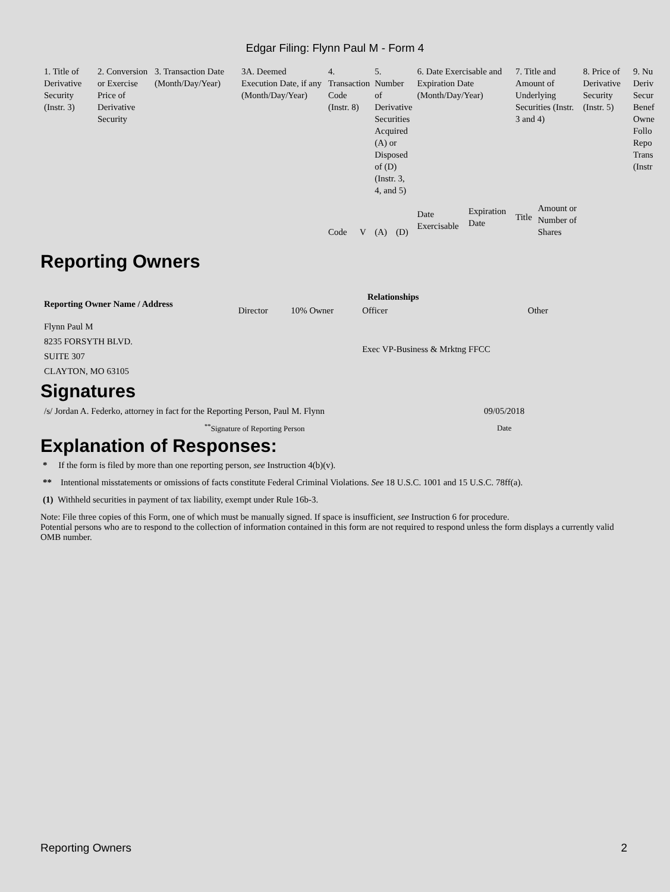Edgar Filing: Flynn Paul M - Form 4
| 1. Title of Derivative Security (Instr. 3) | 2. Conversion or Exercise Price of Derivative Security | 3. Transaction Date (Month/Day/Year) | 3A. Deemed Execution Date, if any (Month/Day/Year) | 4. Transaction Code (Instr. 8) | | 5. Number of Derivative Securities Acquired (A) or Disposed of (D) (Instr. 3, 4, and 5) | | 6. Date Exercisable and Expiration Date (Month/Day/Year) | | 7. Title and Amount of Underlying Securities (Instr. 3 and 4) | | 8. Price of Derivative Security (Instr. 5) | 9. Nu Deriv Secur Benef Owne Follo Repo Trans (Instr |
| --- | --- | --- | --- | --- | --- | --- | --- | --- | --- | --- | --- | --- | --- |
| | | | | Code | V | (A) | (D) | Date Exercisable | Expiration Date | Title | Amount or Number of Shares | | |
Reporting Owners
| Reporting Owner Name / Address | Relationships | | | |
| --- | --- | --- | --- | --- |
| | Director | 10% Owner | Officer | Other |
| Flynn Paul M 8235 FORSYTH BLVD. SUITE 307 CLAYTON, MO 63105 | | | Exec VP-Business & Mrktng FFCC | |
Signatures
| /s/ Jordan A. Federko, attorney in fact for the Reporting Person, Paul M. Flynn | 09/05/2018 |
| <sup>**</sup> Signature of Reporting Person | Date |
Explanation of Responses:
* If the form is filed by more than one reporting person, see Instruction 4(b)(v).
** Intentional misstatements or omissions of facts constitute Federal Criminal Violations. See 18 U.S.C. 1001 and 15 U.S.C. 78ff(a).
(1) Withheld securities in payment of tax liability, exempt under Rule 16b-3.
Note: File three copies of this Form, one of which must be manually signed. If space is insufficient, see Instruction 6 for procedure.
Potential persons who are to respond to the collection of information contained in this form are not required to respond unless the form displays a currently valid OMB number.
Reporting Owners 2